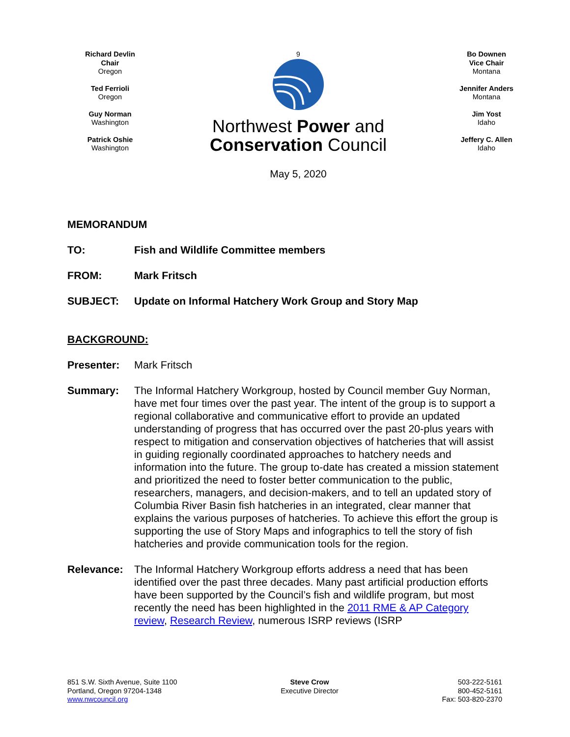Richard Devlin
Chair
Oregon
Ted Ferrioli
Oregon
Guy Norman
Washington
Patrick Oshie
Washington
9
Northwest Power and
Conservation Council
May 5, 2020
Bo Downen
Vice Chair
Montana
Jennifer Anders
Montana
Jim Yost
Idaho
Jeffery C. Allen
Idaho
MEMORANDUM
TO: Fish and Wildlife Committee members
FROM: Mark Fritsch
SUBJECT: Update on Informal Hatchery Work Group and Story Map
BACKGROUND:
Presenter: Mark Fritsch
Summary: The Informal Hatchery Workgroup, hosted by Council member Guy Norman, have met four times over the past year. The intent of the group is to support a regional collaborative and communicative effort to provide an updated understanding of progress that has occurred over the past 20-plus years with respect to mitigation and conservation objectives of hatcheries that will assist in guiding regionally coordinated approaches to hatchery needs and information into the future. The group to-date has created a mission statement and prioritized the need to foster better communication to the public, researchers, managers, and decision-makers, and to tell an updated story of Columbia River Basin fish hatcheries in an integrated, clear manner that explains the various purposes of hatcheries. To achieve this effort the group is supporting the use of Story Maps and infographics to tell the story of fish hatcheries and provide communication tools for the region.
Relevance: The Informal Hatchery Workgroup efforts address a need that has been identified over the past three decades. Many past artificial production efforts have been supported by the Council’s fish and wildlife program, but most recently the need has been highlighted in the 2011 RME & AP Category review, Research Review, numerous ISRP reviews (ISRP
851 S.W. Sixth Avenue, Suite 1100
Portland, Oregon 97204-1348
www.nwcouncil.org
Steve Crow
Executive Director
503-222-5161
800-452-5161
Fax: 503-820-2370